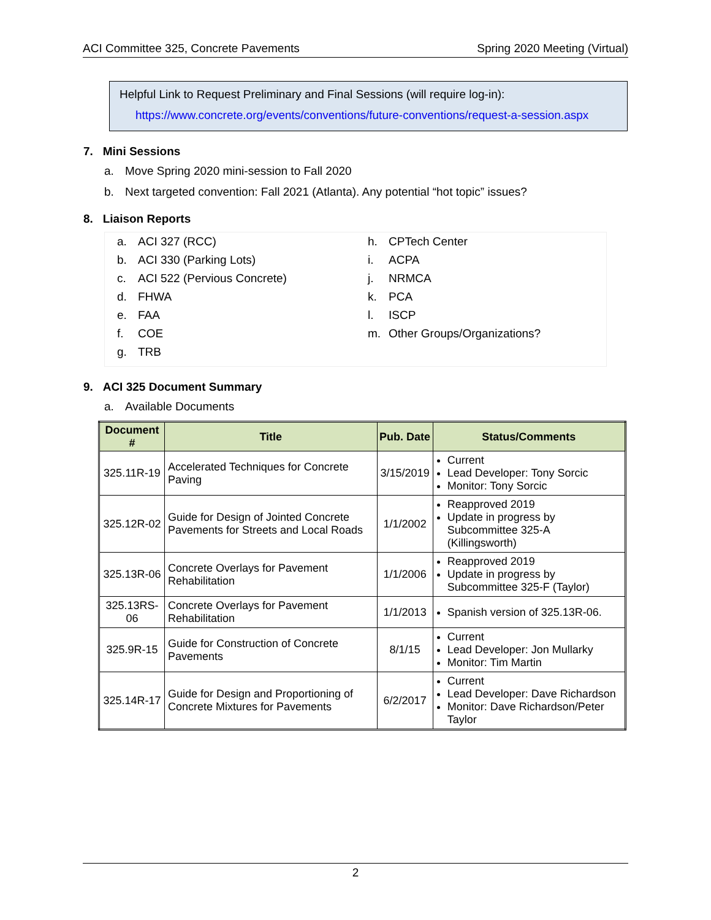ACI Committee 325, Concrete Pavements Spring 2020 Meeting (Virtual)
Helpful Link to Request Preliminary and Final Sessions (will require log-in):
https://www.concrete.org/events/conventions/future-conventions/request-a-session.aspx
7. Mini Sessions
a. Move Spring 2020 mini-session to Fall 2020
b. Next targeted convention: Fall 2021 (Atlanta). Any potential “hot topic” issues?
8. Liaison Reports
a. ACI 327 (RCC)
b. ACI 330 (Parking Lots)
c. ACI 522 (Pervious Concrete)
d. FHWA
e. FAA
f. COE
g. TRB
h. CPTech Center
i. ACPA
j. NRMCA
k. PCA
l. ISCP
m. Other Groups/Organizations?
9. ACI 325 Document Summary
a. Available Documents
| Document # | Title | Pub. Date | Status/Comments |
| --- | --- | --- | --- |
| 325.11R-19 | Accelerated Techniques for Concrete Paving | 3/15/2019 | Current Lead Developer: Tony Sorcic Monitor: Tony Sorcic |
| 325.12R-02 | Guide for Design of Jointed Concrete Pavements for Streets and Local Roads | 1/1/2002 | Reapproved 2019 Update in progress by Subcommittee 325-A (Killingsworth) |
| 325.13R-06 | Concrete Overlays for Pavement Rehabilitation | 1/1/2006 | Reapproved 2019 Update in progress by Subcommittee 325-F (Taylor) |
| 325.13RS-06 | Concrete Overlays for Pavement Rehabilitation | 1/1/2013 | Spanish version of 325.13R-06. |
| 325.9R-15 | Guide for Construction of Concrete Pavements | 8/1/15 | Current Lead Developer: Jon Mullarky Monitor: Tim Martin |
| 325.14R-17 | Guide for Design and Proportioning of Concrete Mixtures for Pavements | 6/2/2017 | Current Lead Developer: Dave Richardson Monitor: Dave Richardson/Peter Taylor |
2